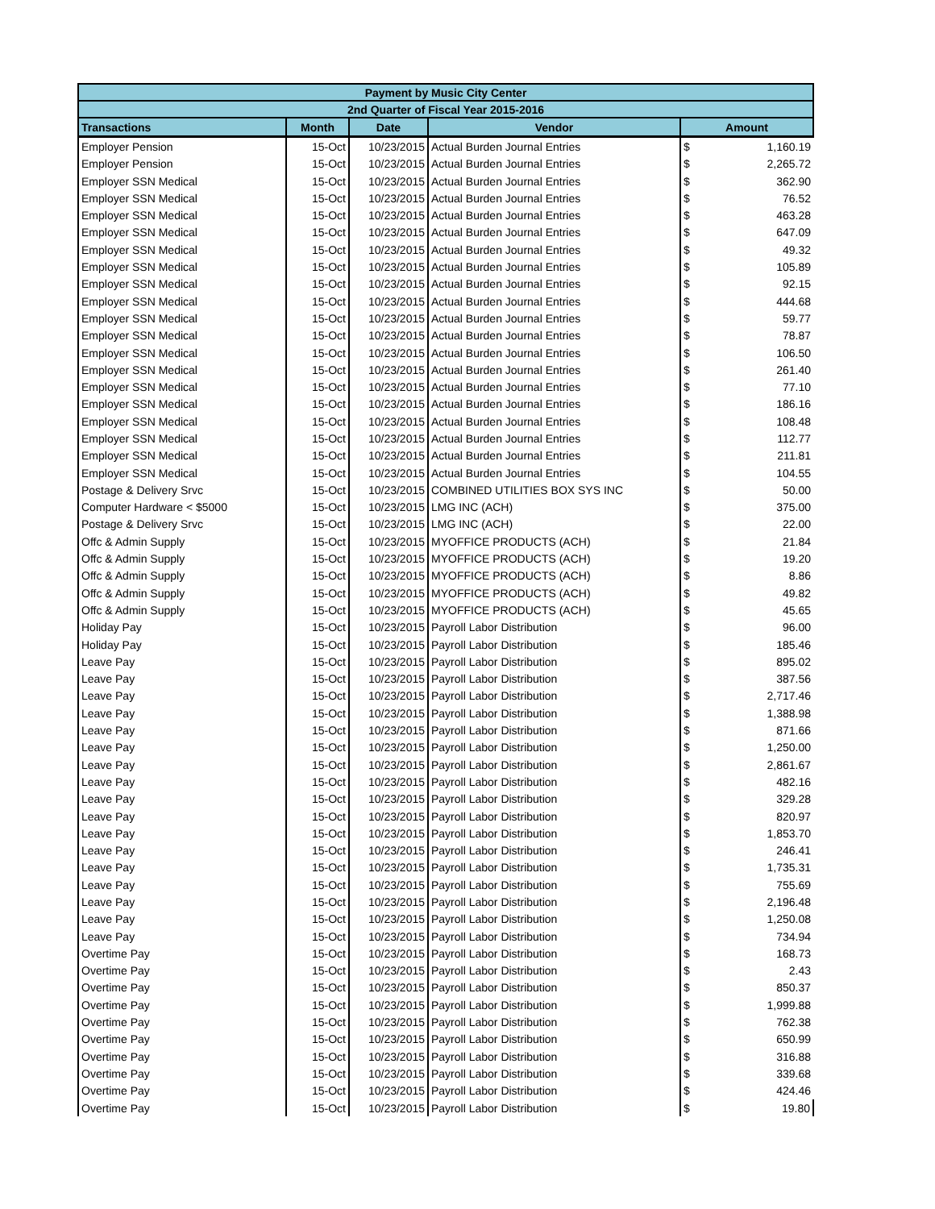| Payment by Music City Center | | | | | |
| --- | --- | --- | --- | --- | --- |
| 2nd Quarter of Fiscal Year 2015-2016 | | | | | |
| Transactions | Month | Date | Vendor | Amount | |
| Employer Pension | 15-Oct | 10/23/2015 | Actual Burden Journal Entries | $ | 1,160.19 |
| Employer Pension | 15-Oct | 10/23/2015 | Actual Burden Journal Entries | $ | 2,265.72 |
| Employer SSN Medical | 15-Oct | 10/23/2015 | Actual Burden Journal Entries | $ | 362.90 |
| Employer SSN Medical | 15-Oct | 10/23/2015 | Actual Burden Journal Entries | $ | 76.52 |
| Employer SSN Medical | 15-Oct | 10/23/2015 | Actual Burden Journal Entries | $ | 463.28 |
| Employer SSN Medical | 15-Oct | 10/23/2015 | Actual Burden Journal Entries | $ | 647.09 |
| Employer SSN Medical | 15-Oct | 10/23/2015 | Actual Burden Journal Entries | $ | 49.32 |
| Employer SSN Medical | 15-Oct | 10/23/2015 | Actual Burden Journal Entries | $ | 105.89 |
| Employer SSN Medical | 15-Oct | 10/23/2015 | Actual Burden Journal Entries | $ | 92.15 |
| Employer SSN Medical | 15-Oct | 10/23/2015 | Actual Burden Journal Entries | $ | 444.68 |
| Employer SSN Medical | 15-Oct | 10/23/2015 | Actual Burden Journal Entries | $ | 59.77 |
| Employer SSN Medical | 15-Oct | 10/23/2015 | Actual Burden Journal Entries | $ | 78.87 |
| Employer SSN Medical | 15-Oct | 10/23/2015 | Actual Burden Journal Entries | $ | 106.50 |
| Employer SSN Medical | 15-Oct | 10/23/2015 | Actual Burden Journal Entries | $ | 261.40 |
| Employer SSN Medical | 15-Oct | 10/23/2015 | Actual Burden Journal Entries | $ | 77.10 |
| Employer SSN Medical | 15-Oct | 10/23/2015 | Actual Burden Journal Entries | $ | 186.16 |
| Employer SSN Medical | 15-Oct | 10/23/2015 | Actual Burden Journal Entries | $ | 108.48 |
| Employer SSN Medical | 15-Oct | 10/23/2015 | Actual Burden Journal Entries | $ | 112.77 |
| Employer SSN Medical | 15-Oct | 10/23/2015 | Actual Burden Journal Entries | $ | 211.81 |
| Employer SSN Medical | 15-Oct | 10/23/2015 | Actual Burden Journal Entries | $ | 104.55 |
| Postage & Delivery Srvc | 15-Oct | 10/23/2015 | COMBINED UTILITIES BOX SYS INC | $ | 50.00 |
| Computer Hardware < $5000 | 15-Oct | 10/23/2015 | LMG INC (ACH) | $ | 375.00 |
| Postage & Delivery Srvc | 15-Oct | 10/23/2015 | LMG INC (ACH) | $ | 22.00 |
| Offc & Admin Supply | 15-Oct | 10/23/2015 | MYOFFICE PRODUCTS (ACH) | $ | 21.84 |
| Offc & Admin Supply | 15-Oct | 10/23/2015 | MYOFFICE PRODUCTS (ACH) | $ | 19.20 |
| Offc & Admin Supply | 15-Oct | 10/23/2015 | MYOFFICE PRODUCTS (ACH) | $ | 8.86 |
| Offc & Admin Supply | 15-Oct | 10/23/2015 | MYOFFICE PRODUCTS (ACH) | $ | 49.82 |
| Offc & Admin Supply | 15-Oct | 10/23/2015 | MYOFFICE PRODUCTS (ACH) | $ | 45.65 |
| Holiday Pay | 15-Oct | 10/23/2015 | Payroll Labor Distribution | $ | 96.00 |
| Holiday Pay | 15-Oct | 10/23/2015 | Payroll Labor Distribution | $ | 185.46 |
| Leave Pay | 15-Oct | 10/23/2015 | Payroll Labor Distribution | $ | 895.02 |
| Leave Pay | 15-Oct | 10/23/2015 | Payroll Labor Distribution | $ | 387.56 |
| Leave Pay | 15-Oct | 10/23/2015 | Payroll Labor Distribution | $ | 2,717.46 |
| Leave Pay | 15-Oct | 10/23/2015 | Payroll Labor Distribution | $ | 1,388.98 |
| Leave Pay | 15-Oct | 10/23/2015 | Payroll Labor Distribution | $ | 871.66 |
| Leave Pay | 15-Oct | 10/23/2015 | Payroll Labor Distribution | $ | 1,250.00 |
| Leave Pay | 15-Oct | 10/23/2015 | Payroll Labor Distribution | $ | 2,861.67 |
| Leave Pay | 15-Oct | 10/23/2015 | Payroll Labor Distribution | $ | 482.16 |
| Leave Pay | 15-Oct | 10/23/2015 | Payroll Labor Distribution | $ | 329.28 |
| Leave Pay | 15-Oct | 10/23/2015 | Payroll Labor Distribution | $ | 820.97 |
| Leave Pay | 15-Oct | 10/23/2015 | Payroll Labor Distribution | $ | 1,853.70 |
| Leave Pay | 15-Oct | 10/23/2015 | Payroll Labor Distribution | $ | 246.41 |
| Leave Pay | 15-Oct | 10/23/2015 | Payroll Labor Distribution | $ | 1,735.31 |
| Leave Pay | 15-Oct | 10/23/2015 | Payroll Labor Distribution | $ | 755.69 |
| Leave Pay | 15-Oct | 10/23/2015 | Payroll Labor Distribution | $ | 2,196.48 |
| Leave Pay | 15-Oct | 10/23/2015 | Payroll Labor Distribution | $ | 1,250.08 |
| Leave Pay | 15-Oct | 10/23/2015 | Payroll Labor Distribution | $ | 734.94 |
| Overtime Pay | 15-Oct | 10/23/2015 | Payroll Labor Distribution | $ | 168.73 |
| Overtime Pay | 15-Oct | 10/23/2015 | Payroll Labor Distribution | $ | 2.43 |
| Overtime Pay | 15-Oct | 10/23/2015 | Payroll Labor Distribution | $ | 850.37 |
| Overtime Pay | 15-Oct | 10/23/2015 | Payroll Labor Distribution | $ | 1,999.88 |
| Overtime Pay | 15-Oct | 10/23/2015 | Payroll Labor Distribution | $ | 762.38 |
| Overtime Pay | 15-Oct | 10/23/2015 | Payroll Labor Distribution | $ | 650.99 |
| Overtime Pay | 15-Oct | 10/23/2015 | Payroll Labor Distribution | $ | 316.88 |
| Overtime Pay | 15-Oct | 10/23/2015 | Payroll Labor Distribution | $ | 339.68 |
| Overtime Pay | 15-Oct | 10/23/2015 | Payroll Labor Distribution | $ | 424.46 |
| Overtime Pay | 15-Oct | 10/23/2015 | Payroll Labor Distribution | $ | 19.80 |